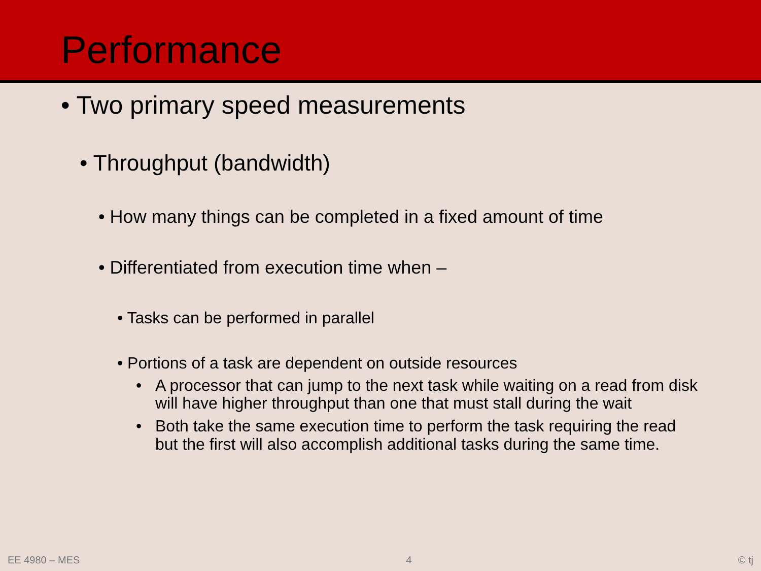Performance
• Two primary speed measurements
• Throughput (bandwidth)
• How many things can be completed in a fixed amount of time
• Differentiated from execution time when –
• Tasks can be performed in parallel
• Portions of a task are dependent on outside resources
• A processor that can jump to the next task while waiting on a read from disk will have higher throughput than one that must stall during the wait
• Both take the same execution time to perform the task requiring the read but the first will also accomplish additional tasks during the same time.
EE 4980 – MES 4 © tj